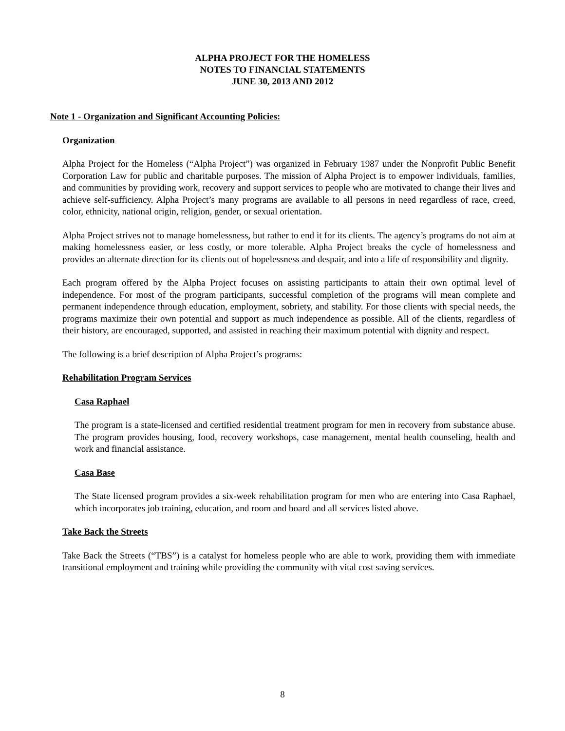ALPHA PROJECT FOR THE HOMELESS
NOTES TO FINANCIAL STATEMENTS
JUNE 30, 2013 AND 2012
Note 1 - Organization and Significant Accounting Policies:
Organization
Alpha Project for the Homeless (“Alpha Project”) was organized in February 1987 under the Nonprofit Public Benefit Corporation Law for public and charitable purposes. The mission of Alpha Project is to empower individuals, families, and communities by providing work, recovery and support services to people who are motivated to change their lives and achieve self-sufficiency. Alpha Project’s many programs are available to all persons in need regardless of race, creed, color, ethnicity, national origin, religion, gender, or sexual orientation.
Alpha Project strives not to manage homelessness, but rather to end it for its clients. The agency’s programs do not aim at making homelessness easier, or less costly, or more tolerable. Alpha Project breaks the cycle of homelessness and provides an alternate direction for its clients out of hopelessness and despair, and into a life of responsibility and dignity.
Each program offered by the Alpha Project focuses on assisting participants to attain their own optimal level of independence. For most of the program participants, successful completion of the programs will mean complete and permanent independence through education, employment, sobriety, and stability. For those clients with special needs, the programs maximize their own potential and support as much independence as possible. All of the clients, regardless of their history, are encouraged, supported, and assisted in reaching their maximum potential with dignity and respect.
The following is a brief description of Alpha Project’s programs:
Rehabilitation Program Services
Casa Raphael
The program is a state-licensed and certified residential treatment program for men in recovery from substance abuse. The program provides housing, food, recovery workshops, case management, mental health counseling, health and work and financial assistance.
Casa Base
The State licensed program provides a six-week rehabilitation program for men who are entering into Casa Raphael, which incorporates job training, education, and room and board and all services listed above.
Take Back the Streets
Take Back the Streets (“TBS”) is a catalyst for homeless people who are able to work, providing them with immediate transitional employment and training while providing the community with vital cost saving services.
8